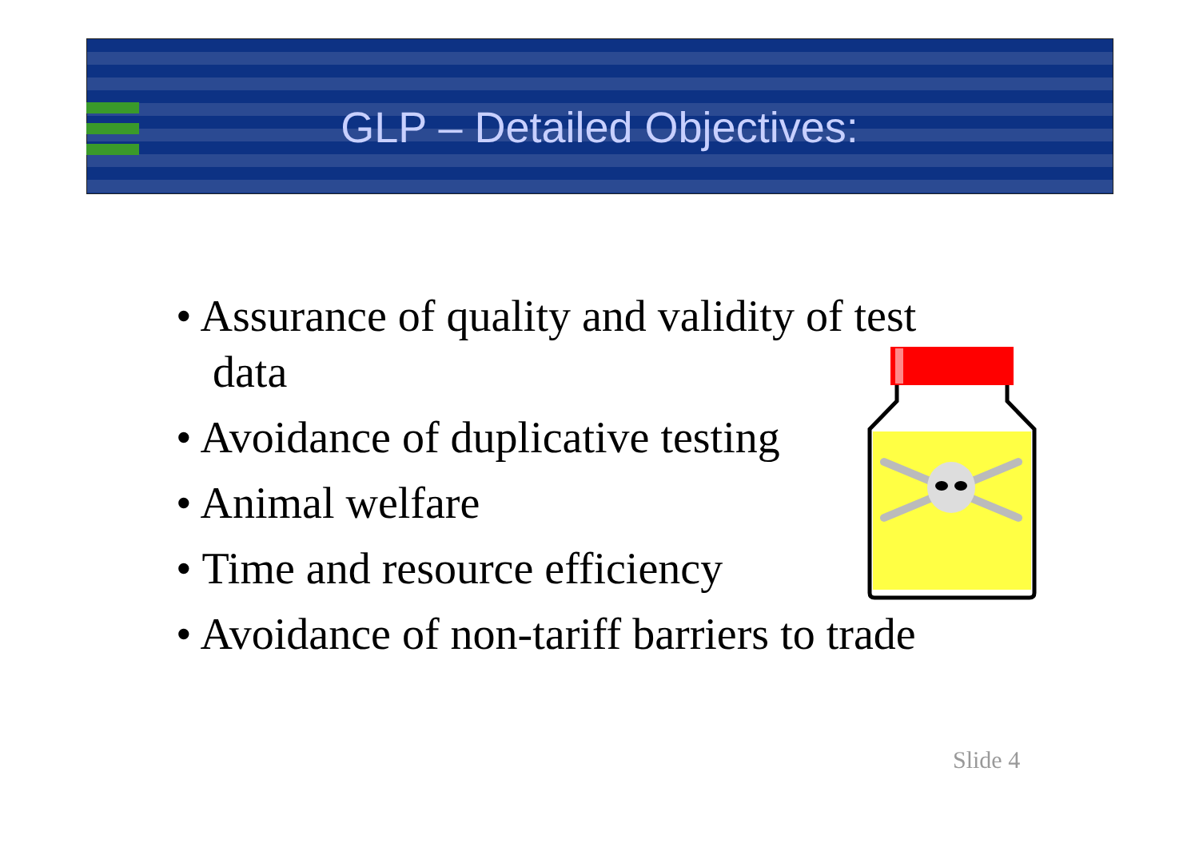GLP – Detailed Objectives:
• Assurance of quality and validity of test data
• Avoidance of duplicative testing
• Animal welfare
• Time and resource efficiency
• Avoidance of non-tariff barriers to trade
Slide 4